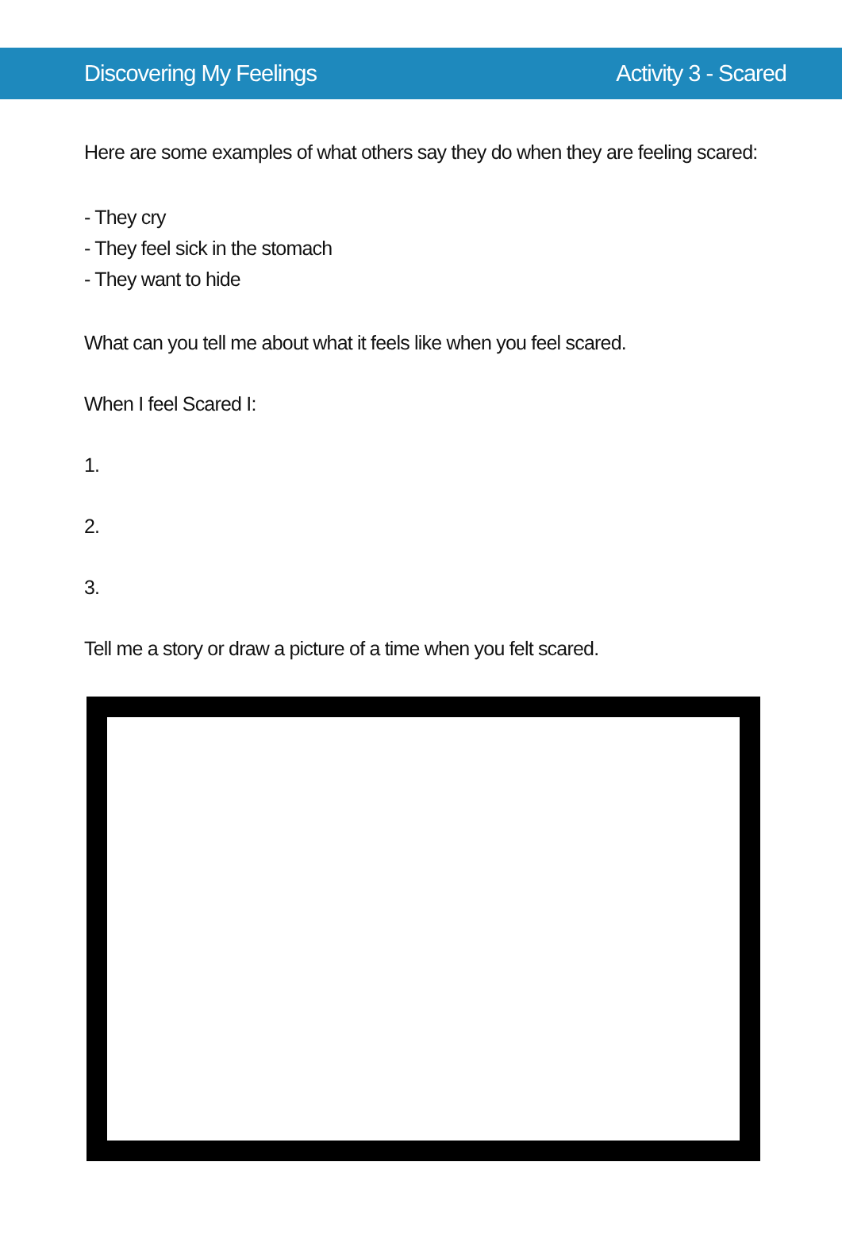Discovering My Feelings Activity 3 - Scared
Here are some examples of what others say they do when they are feeling scared:
- They cry
- They feel sick in the stomach
- They want to hide
What can you tell me about what it feels like when you feel scared.
When I feel Scared I:
1.
2.
3.
Tell me a story or draw a picture of a time when you felt scared.